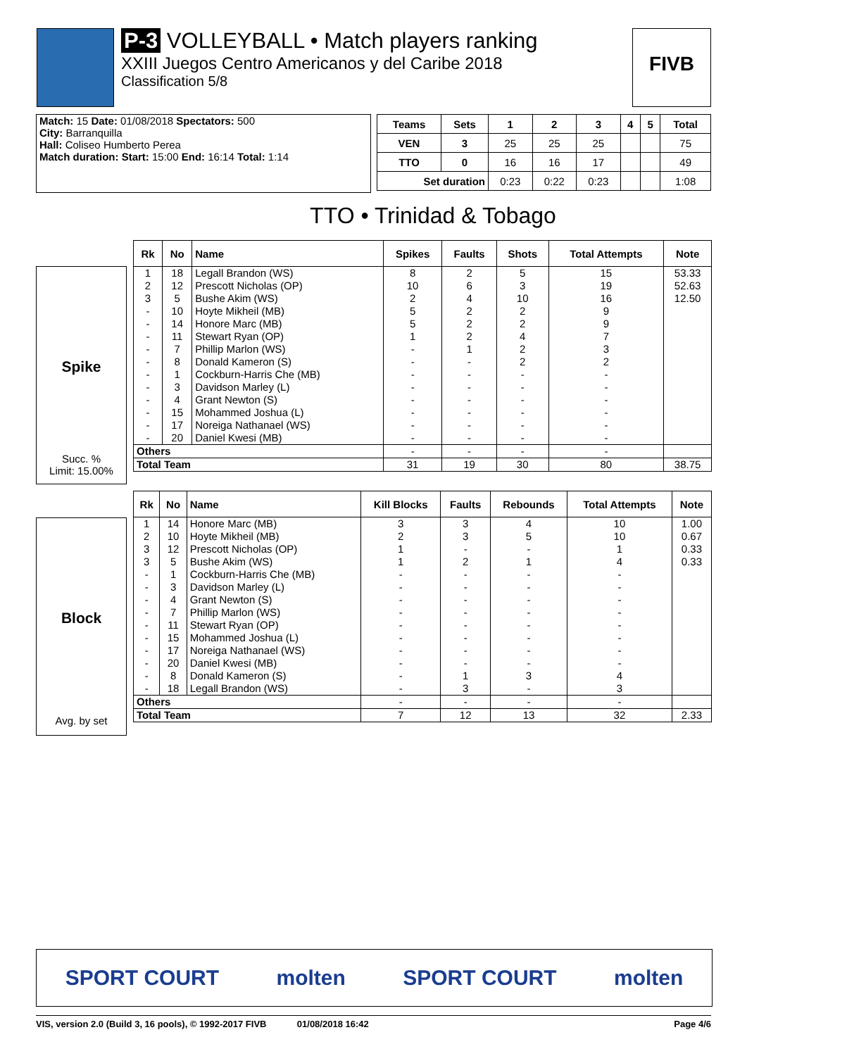P-3 VOLLEYBALL • Match players ranking
XXIII Juegos Centro Americanos y del Caribe 2018
Classification 5/8
FIVB
| Match: 15 Date: 01/08/2018 Spectators: 500 |
| City: Barranquilla |
| Hall: Coliseo Humberto Perea |
| Match duration: Start: 15:00 End: 16:14 Total: 1:14 |
| Teams | Sets | 1 | 2 | 3 | 4 | 5 | Total |
| --- | --- | --- | --- | --- | --- | --- | --- |
| VEN | 3 | 25 | 25 | 25 | | | 75 |
| TTO | 0 | 16 | 16 | 17 | | | 49 |
| Set duration | | 0:23 | 0:22 | 0:23 | | | 1:08 |
TTO • Trinidad & Tobago
Spike
Succ. %
Limit: 15.00%
| Rk | No | Name | Spikes | Faults | Shots | Total Attempts | Note |
| --- | --- | --- | --- | --- | --- | --- | --- |
| 1 | 18 | Legall Brandon (WS) | 8 | 2 | 5 | 15 | 53.33 |
| 2 | 12 | Prescott Nicholas (OP) | 10 | 6 | 3 | 19 | 52.63 |
| 3 | 5 | Bushe Akim (WS) | 2 | 4 | 10 | 16 | 12.50 |
| - | 10 | Hoyte Mikheil (MB) | 5 | 2 | 2 | 9 | |
| - | 14 | Honore Marc (MB) | 5 | 2 | 2 | 9 | |
| - | 11 | Stewart Ryan (OP) | 1 | 2 | 4 | 7 | |
| - | 7 | Phillip Marlon (WS) | - | 1 | 2 | 3 | |
| - | 8 | Donald Kameron (S) | - | - | 2 | 2 | |
| - | 1 | Cockburn-Harris Che (MB) | - | - | - | - | |
| - | 3 | Davidson Marley (L) | - | - | - | - | |
| - | 4 | Grant Newton (S) | - | - | - | - | |
| - | 15 | Mohammed Joshua (L) | - | - | - | - | |
| - | 17 | Noreiga Nathanael (WS) | - | - | - | - | |
| - | 20 | Daniel Kwesi (MB) | - | - | - | - | |
| Others | | | - | - | - | - | |
| Total Team | | | 31 | 19 | 30 | 80 | 38.75 |
Block
Avg. by set
| Rk | No | Name | Kill Blocks | Faults | Rebounds | Total Attempts | Note |
| --- | --- | --- | --- | --- | --- | --- | --- |
| 1 | 14 | Honore Marc (MB) | 3 | 3 | 4 | 10 | 1.00 |
| 2 | 10 | Hoyte Mikheil (MB) | 2 | 3 | 5 | 10 | 0.67 |
| 3 | 12 | Prescott Nicholas (OP) | 1 | - | - | 1 | 0.33 |
| 3 | 5 | Bushe Akim (WS) | 1 | 2 | 1 | 4 | 0.33 |
| - | 1 | Cockburn-Harris Che (MB) | - | - | - | - | |
| - | 3 | Davidson Marley (L) | - | - | - | - | |
| - | 4 | Grant Newton (S) | - | - | - | - | |
| - | 7 | Phillip Marlon (WS) | - | - | - | - | |
| - | 11 | Stewart Ryan (OP) | - | - | - | - | |
| - | 15 | Mohammed Joshua (L) | - | - | - | - | |
| - | 17 | Noreiga Nathanael (WS) | - | - | - | - | |
| - | 20 | Daniel Kwesi (MB) | - | - | - | - | |
| - | 8 | Donald Kameron (S) | - | 1 | 3 | 4 | |
| - | 18 | Legall Brandon (WS) | - | 3 | - | 3 | |
| Others | | | - | - | - | - | |
| Total Team | | | 7 | 12 | 13 | 32 | 2.33 |
SPORT COURT molten SPORT COURT molten
VIS, version 2.0 (Build 3, 16 pools), © 1992-2017 FIVB 01/08/2018 16:42 Page 4/6